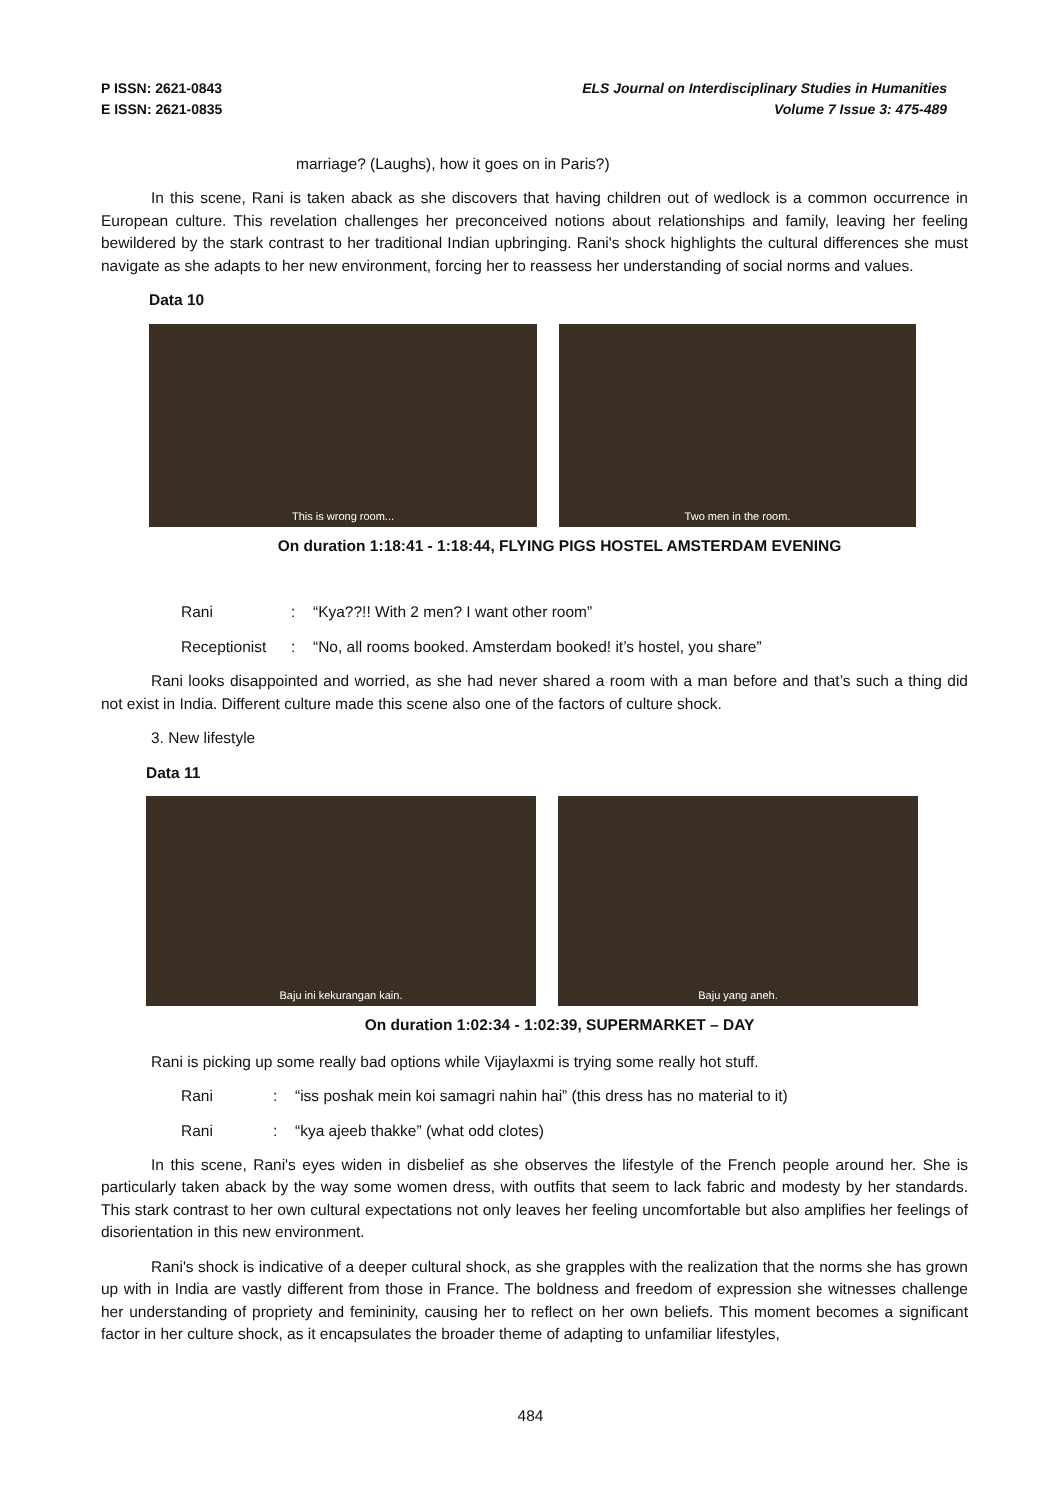P ISSN: 2621-0843
E ISSN: 2621-0835
ELS Journal on Interdisciplinary Studies in Humanities
Volume 7 Issue 3: 475-489
marriage? (Laughs), how it goes on in Paris?)
In this scene, Rani is taken aback as she discovers that having children out of wedlock is a common occurrence in European culture. This revelation challenges her preconceived notions about relationships and family, leaving her feeling bewildered by the stark contrast to her traditional Indian upbringing. Rani's shock highlights the cultural differences she must navigate as she adapts to her new environment, forcing her to reassess her understanding of social norms and values.
Data 10
This is wrong room... Two men in the room.
On duration 1:18:41 - 1:18:44, FLYING PIGS HOSTEL AMSTERDAM EVENING
Rani: “Kya??!! With 2 men? I want other room”
Receptionist: “No, all rooms booked. Amsterdam booked! it’s hostel, you share”
Rani looks disappointed and worried, as she had never shared a room with a man before and that’s such a thing did not exist in India. Different culture made this scene also one of the factors of culture shock.
3. New lifestyle
Data 11
Baju ini kekurangan kain. Baju yang aneh.
On duration 1:02:34 - 1:02:39, SUPERMARKET – DAY
Rani is picking up some really bad options while Vijaylaxmi is trying some really hot stuff.
Rani: “iss poshak mein koi samagri nahin hai” (this dress has no material to it)
Rani: “kya ajeeb thakke” (what odd clotes)
In this scene, Rani's eyes widen in disbelief as she observes the lifestyle of the French people around her. She is particularly taken aback by the way some women dress, with outfits that seem to lack fabric and modesty by her standards. This stark contrast to her own cultural expectations not only leaves her feeling uncomfortable but also amplifies her feelings of disorientation in this new environment.
Rani's shock is indicative of a deeper cultural shock, as she grapples with the realization that the norms she has grown up with in India are vastly different from those in France. The boldness and freedom of expression she witnesses challenge her understanding of propriety and femininity, causing her to reflect on her own beliefs. This moment becomes a significant factor in her culture shock, as it encapsulates the broader theme of adapting to unfamiliar lifestyles,
484